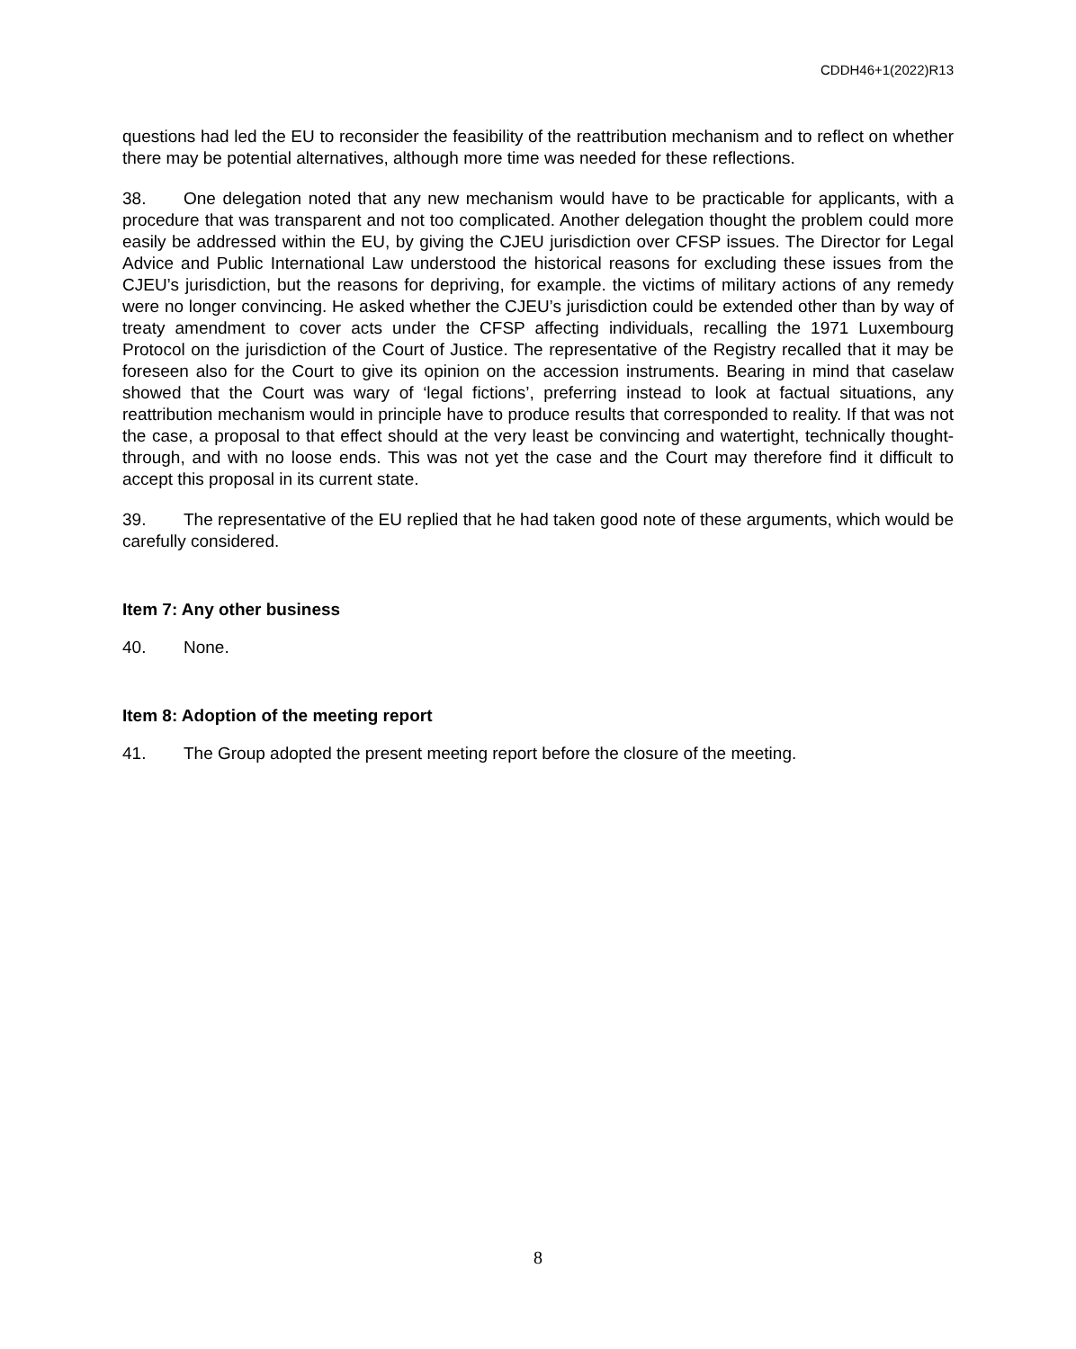CDDH46+1(2022)R13
questions had led the EU to reconsider the feasibility of the reattribution mechanism and to reflect on whether there may be potential alternatives, although more time was needed for these reflections.
38. One delegation noted that any new mechanism would have to be practicable for applicants, with a procedure that was transparent and not too complicated. Another delegation thought the problem could more easily be addressed within the EU, by giving the CJEU jurisdiction over CFSP issues. The Director for Legal Advice and Public International Law understood the historical reasons for excluding these issues from the CJEU’s jurisdiction, but the reasons for depriving, for example. the victims of military actions of any remedy were no longer convincing. He asked whether the CJEU’s jurisdiction could be extended other than by way of treaty amendment to cover acts under the CFSP affecting individuals, recalling the 1971 Luxembourg Protocol on the jurisdiction of the Court of Justice. The representative of the Registry recalled that it may be foreseen also for the Court to give its opinion on the accession instruments. Bearing in mind that caselaw showed that the Court was wary of ‘legal fictions’, preferring instead to look at factual situations, any reattribution mechanism would in principle have to produce results that corresponded to reality. If that was not the case, a proposal to that effect should at the very least be convincing and watertight, technically thought-through, and with no loose ends. This was not yet the case and the Court may therefore find it difficult to accept this proposal in its current state.
39. The representative of the EU replied that he had taken good note of these arguments, which would be carefully considered.
Item 7: Any other business
40. None.
Item 8: Adoption of the meeting report
41. The Group adopted the present meeting report before the closure of the meeting.
8